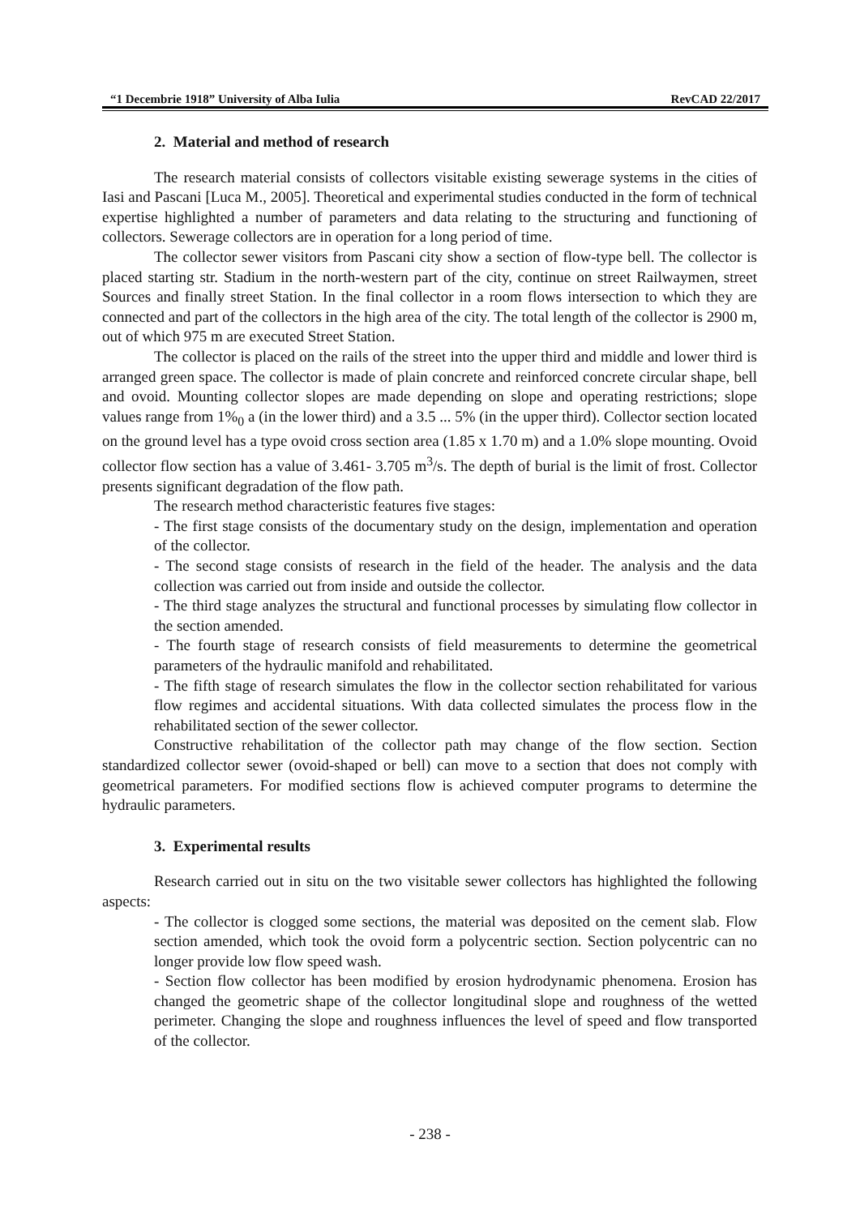“1 Decembrie 1918” University of Alba Iulia RevCAD 22/2017
2. Material and method of research
The research material consists of collectors visitable existing sewerage systems in the cities of Iasi and Pascani [Luca M., 2005]. Theoretical and experimental studies conducted in the form of technical expertise highlighted a number of parameters and data relating to the structuring and functioning of collectors. Sewerage collectors are in operation for a long period of time.
The collector sewer visitors from Pascani city show a section of flow-type bell. The collector is placed starting str. Stadium in the north-western part of the city, continue on street Railwaymen, street Sources and finally street Station. In the final collector in a room flows intersection to which they are connected and part of the collectors in the high area of the city. The total length of the collector is 2900 m, out of which 975 m are executed Street Station.
The collector is placed on the rails of the street into the upper third and middle and lower third is arranged green space. The collector is made of plain concrete and reinforced concrete circular shape, bell and ovoid. Mounting collector slopes are made depending on slope and operating restrictions; slope values range from 1%<sub>0</sub> a (in the lower third) and a 3.5 ... 5% (in the upper third). Collector section located on the ground level has a type ovoid cross section area (1.85 x 1.70 m) and a 1.0% slope mounting. Ovoid collector flow section has a value of 3.461- 3.705 m<sup>3</sup>/s. The depth of burial is the limit of frost. Collector presents significant degradation of the flow path.
The research method characteristic features five stages:
- The first stage consists of the documentary study on the design, implementation and operation of the collector.
- The second stage consists of research in the field of the header. The analysis and the data collection was carried out from inside and outside the collector.
- The third stage analyzes the structural and functional processes by simulating flow collector in the section amended.
- The fourth stage of research consists of field measurements to determine the geometrical parameters of the hydraulic manifold and rehabilitated.
- The fifth stage of research simulates the flow in the collector section rehabilitated for various flow regimes and accidental situations. With data collected simulates the process flow in the rehabilitated section of the sewer collector.
Constructive rehabilitation of the collector path may change of the flow section. Section standardized collector sewer (ovoid-shaped or bell) can move to a section that does not comply with geometrical parameters. For modified sections flow is achieved computer programs to determine the hydraulic parameters.
3. Experimental results
Research carried out in situ on the two visitable sewer collectors has highlighted the following aspects:
- The collector is clogged some sections, the material was deposited on the cement slab. Flow section amended, which took the ovoid form a polycentric section. Section polycentric can no longer provide low flow speed wash.
- Section flow collector has been modified by erosion hydrodynamic phenomena. Erosion has changed the geometric shape of the collector longitudinal slope and roughness of the wetted perimeter. Changing the slope and roughness influences the level of speed and flow transported of the collector.
- 238 -